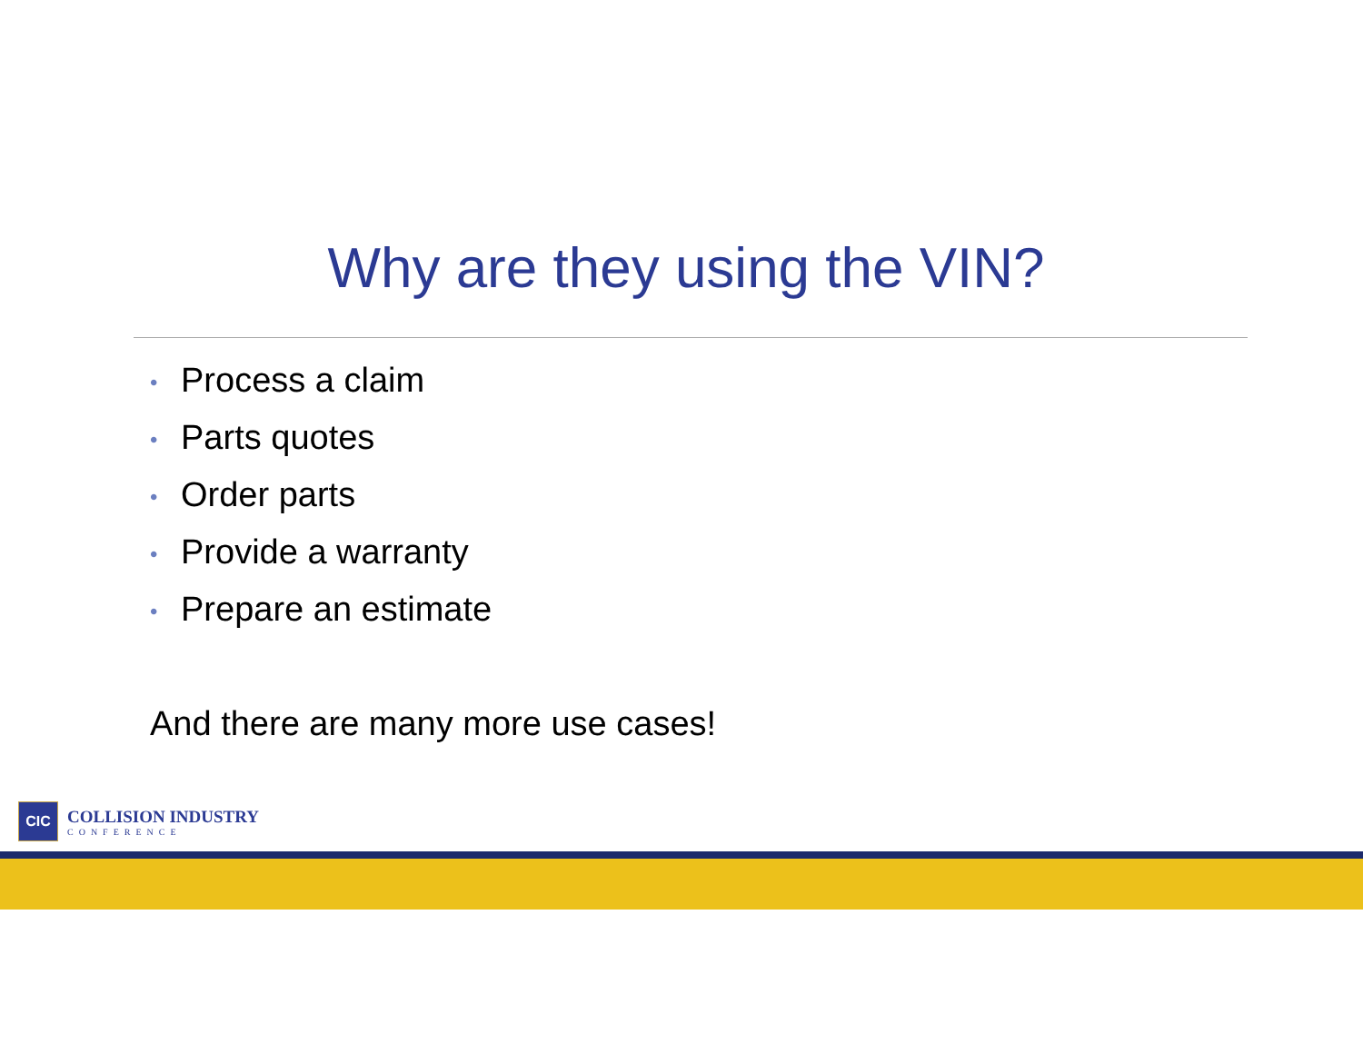Why are they using the VIN?
• Process a claim
• Parts quotes
• Order parts
• Provide a warranty
• Prepare an estimate
And there are many more use cases!
CIC
COLLISION INDUSTRY
CONFERENCE